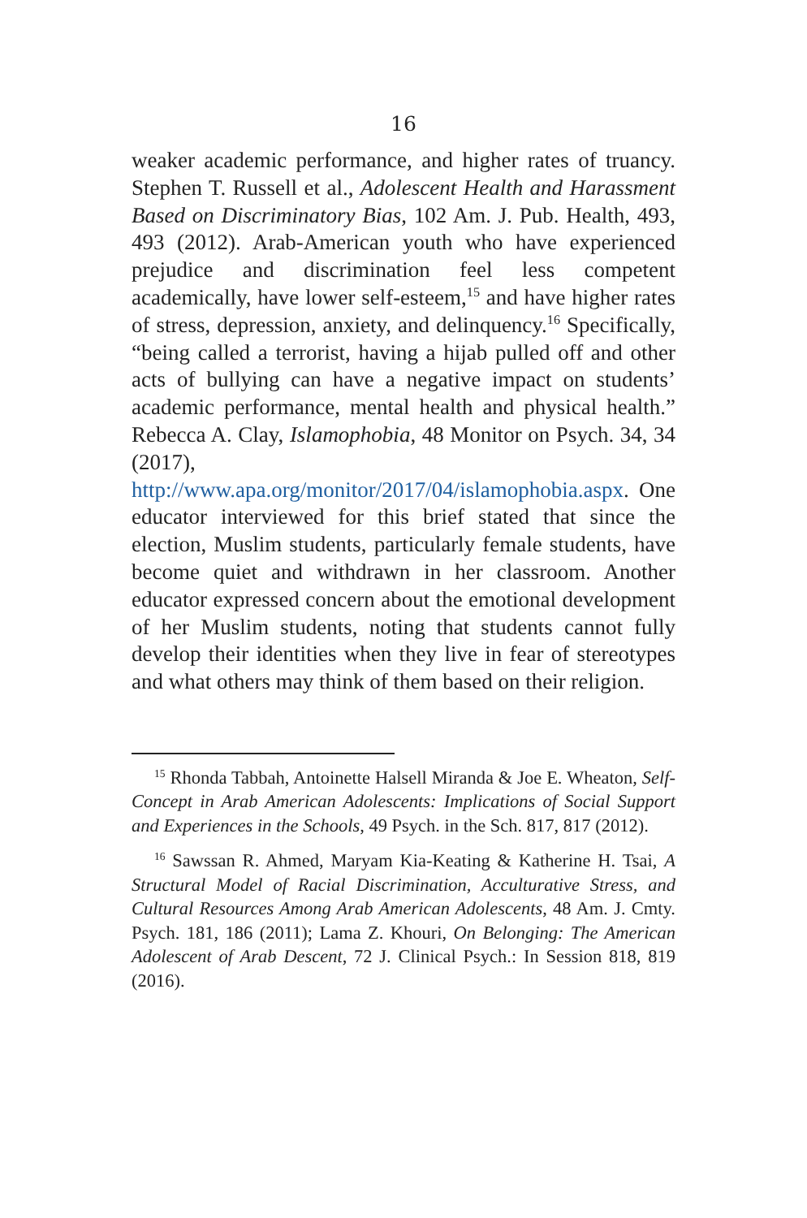16
weaker academic performance, and higher rates of truancy. Stephen T. Russell et al., Adolescent Health and Harassment Based on Discriminatory Bias, 102 Am. J. Pub. Health, 493, 493 (2012). Arab-American youth who have experienced prejudice and discrimination feel less competent academically, have lower self-esteem,<sup>15</sup> and have higher rates of stress, depression, anxiety, and delinquency.<sup>16</sup> Specifically, “being called a terrorist, having a hijab pulled off and other acts of bullying can have a negative impact on students’ academic performance, mental health and physical health.” Rebecca A. Clay, Islamophobia, 48 Monitor on Psych. 34, 34 (2017), http://www.apa.org/monitor/2017/04/islamophobia.aspx. One educator interviewed for this brief stated that since the election, Muslim students, particularly female students, have become quiet and withdrawn in her classroom. Another educator expressed concern about the emotional development of her Muslim students, noting that students cannot fully develop their identities when they live in fear of stereotypes and what others may think of them based on their religion.
<sup>15</sup> Rhonda Tabbah, Antoinette Halsell Miranda & Joe E. Wheaton, Self-Concept in Arab American Adolescents: Implications of Social Support and Experiences in the Schools, 49 Psych. in the Sch. 817, 817 (2012).
<sup>16</sup> Sawssan R. Ahmed, Maryam Kia-Keating & Katherine H. Tsai, A Structural Model of Racial Discrimination, Acculturative Stress, and Cultural Resources Among Arab American Adolescents, 48 Am. J. Cmty. Psych. 181, 186 (2011); Lama Z. Khouri, On Belonging: The American Adolescent of Arab Descent, 72 J. Clinical Psych.: In Session 818, 819 (2016).